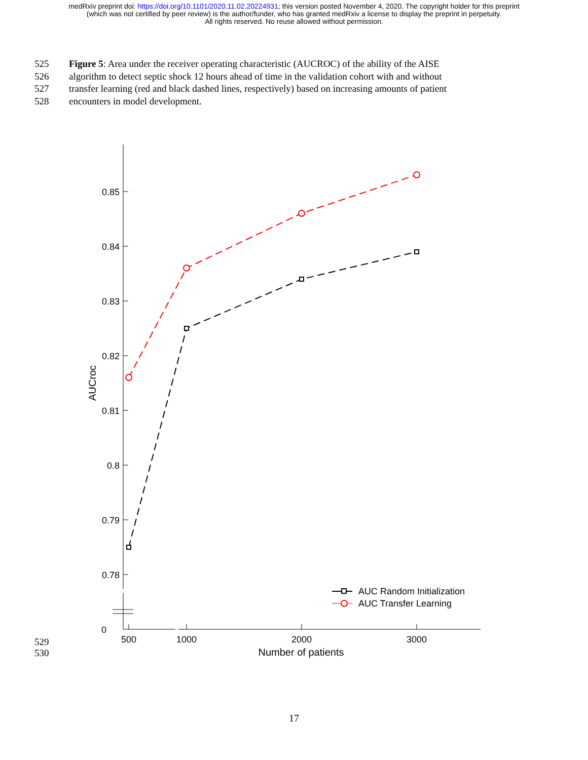medRxiv preprint doi: https://doi.org/10.1101/2020.11.02.20224931; this version posted November 4, 2020. The copyright holder for this preprint
(which was not certified by peer review) is the author/funder, who has granted medRxiv a license to display the preprint in perpetuity.
All rights reserved. No reuse allowed without permission.
525 Figure 5: Area under the receiver operating characteristic (AUCROC) of the ability of the AISE
526 algorithm to detect septic shock 12 hours ahead of time in the validation cohort with and without
527 transfer learning (red and black dashed lines, respectively) based on increasing amounts of patient
528 encounters in model development.
0.85
0.84
0.83
0.82
0.81
0.8
0.79
0.78
0
500
1000
2000
3000
Number of patients
AUCroc
AUC Random Initialization
AUC Transfer Learning
529
530
17